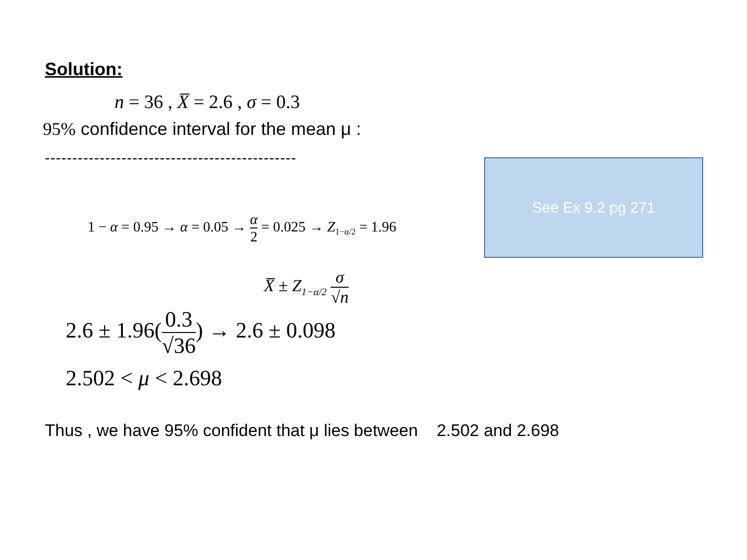Solution:
n = 36 , X̅ = 2.6 , σ = 0.3
95% confidence interval for the mean μ :
----------------------------------------------
1 − α = 0.95 → α = 0.05 → α 2 = 0.025 → Z<sub>1−α/2</sub> = 1.96
See Ex 9.2 pg 271
X̅ ± Z<sub>1−α/2</sub> σ √n
2.6 ± 1.96(0.3 √36) → 2.6 ± 0.098
2.502 < μ < 2.698
Thus , we have 95% confident that μ lies between 2.502 and 2.698